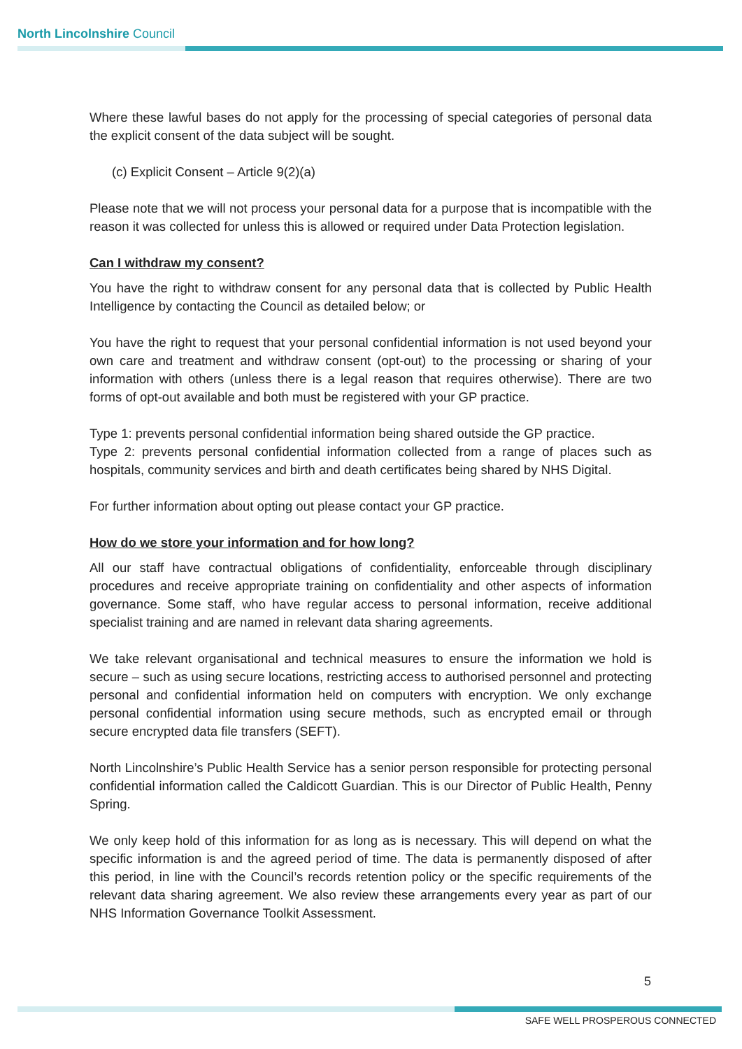North Lincolnshire Council
Where these lawful bases do not apply for the processing of special categories of personal data the explicit consent of the data subject will be sought.
(c) Explicit Consent – Article 9(2)(a)
Please note that we will not process your personal data for a purpose that is incompatible with the reason it was collected for unless this is allowed or required under Data Protection legislation.
Can I withdraw my consent?
You have the right to withdraw consent for any personal data that is collected by Public Health Intelligence by contacting the Council as detailed below; or
You have the right to request that your personal confidential information is not used beyond your own care and treatment and withdraw consent (opt-out) to the processing or sharing of your information with others (unless there is a legal reason that requires otherwise). There are two forms of opt-out available and both must be registered with your GP practice.
Type 1: prevents personal confidential information being shared outside the GP practice.
Type 2: prevents personal confidential information collected from a range of places such as hospitals, community services and birth and death certificates being shared by NHS Digital.
For further information about opting out please contact your GP practice.
How do we store your information and for how long?
All our staff have contractual obligations of confidentiality, enforceable through disciplinary procedures and receive appropriate training on confidentiality and other aspects of information governance. Some staff, who have regular access to personal information, receive additional specialist training and are named in relevant data sharing agreements.
We take relevant organisational and technical measures to ensure the information we hold is secure – such as using secure locations, restricting access to authorised personnel and protecting personal and confidential information held on computers with encryption. We only exchange personal confidential information using secure methods, such as encrypted email or through secure encrypted data file transfers (SEFT).
North Lincolnshire’s Public Health Service has a senior person responsible for protecting personal confidential information called the Caldicott Guardian. This is our Director of Public Health, Penny Spring.
We only keep hold of this information for as long as is necessary. This will depend on what the specific information is and the agreed period of time. The data is permanently disposed of after this period, in line with the Council’s records retention policy or the specific requirements of the relevant data sharing agreement. We also review these arrangements every year as part of our NHS Information Governance Toolkit Assessment.
5
SAFE WELL PROSPEROUS CONNECTED